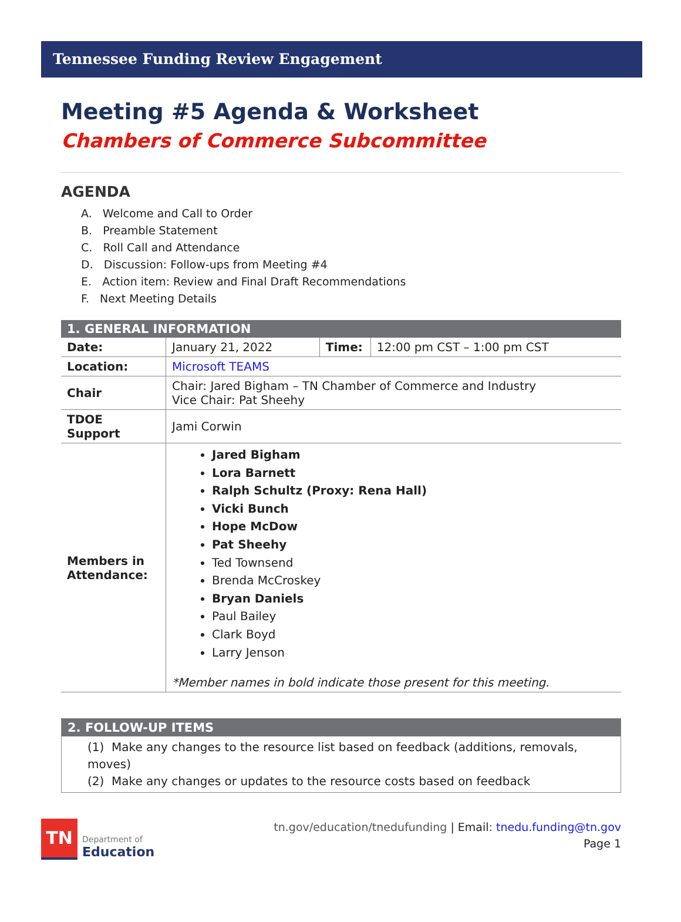Tennessee Funding Review Engagement
Meeting #5 Agenda & Worksheet
Chambers of Commerce Subcommittee
AGENDA
A. Welcome and Call to Order
B. Preamble Statement
C. Roll Call and Attendance
D. Discussion: Follow-ups from Meeting #4
E. Action item: Review and Final Draft Recommendations
F. Next Meeting Details
| 1. GENERAL INFORMATION | | | |
| --- | --- | --- | --- |
| Date: | January 21, 2022 | Time: | 12:00 pm CST – 1:00 pm CST |
| Location: | Microsoft TEAMS | | |
| Chair | Chair: Jared Bigham – TN Chamber of Commerce and Industry Vice Chair: Pat Sheehy | | |
| TDOE Support | Jami Corwin | | |
| Members in Attendance: | Jared Bigham Lora Barnett Ralph Schultz (Proxy: Rena Hall) Vicki Bunch Hope McDow Pat Sheehy Ted Townsend Brenda McCroskey Bryan Daniels Paul Bailey Clark Boyd Larry Jenson *Member names in bold indicate those present for this meeting. | | |
| 2. FOLLOW-UP ITEMS |
| --- |
| (1) Make any changes to the resource list based on feedback (additions, removals, moves) (2) Make any changes or updates to the resource costs based on feedback |
TN
Department of
Education
tn.gov/education/tnedufunding | Email: tnedu.funding@tn.gov
Page 1